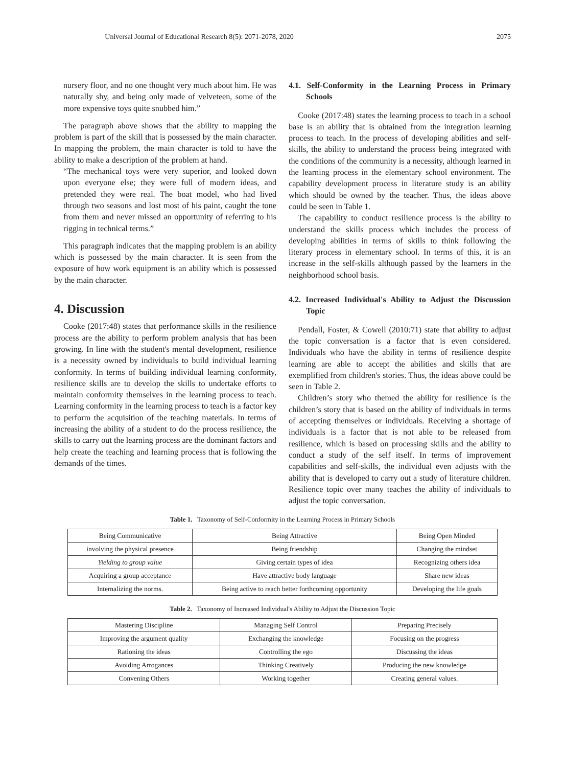Universal Journal of Educational Research 8(5): 2071-2078, 2020 2075
nursery floor, and no one thought very much about him. He was naturally shy, and being only made of velveteen, some of the more expensive toys quite snubbed him.”
The paragraph above shows that the ability to mapping the problem is part of the skill that is possessed by the main character. In mapping the problem, the main character is told to have the ability to make a description of the problem at hand.
“The mechanical toys were very superior, and looked down upon everyone else; they were full of modern ideas, and pretended they were real. The boat model, who had lived through two seasons and lost most of his paint, caught the tone from them and never missed an opportunity of referring to his rigging in technical terms.”
This paragraph indicates that the mapping problem is an ability which is possessed by the main character. It is seen from the exposure of how work equipment is an ability which is possessed by the main character.
4. Discussion
Cooke (2017:48) states that performance skills in the resilience process are the ability to perform problem analysis that has been growing. In line with the student's mental development, resilience is a necessity owned by individuals to build individual learning conformity. In terms of building individual learning conformity, resilience skills are to develop the skills to undertake efforts to maintain conformity themselves in the learning process to teach. Learning conformity in the learning process to teach is a factor key to perform the acquisition of the teaching materials. In terms of increasing the ability of a student to do the process resilience, the skills to carry out the learning process are the dominant factors and help create the teaching and learning process that is following the demands of the times.
4.1. Self-Conformity in the Learning Process in Primary Schools
Cooke (2017:48) states the learning process to teach in a school base is an ability that is obtained from the integration learning process to teach. In the process of developing abilities and self- skills, the ability to understand the process being integrated with the conditions of the community is a necessity, although learned in the learning process in the elementary school environment. The capability development process in literature study is an ability which should be owned by the teacher. Thus, the ideas above could be seen in Table 1.
The capability to conduct resilience process is the ability to understand the skills process which includes the process of developing abilities in terms of skills to think following the literary process in elementary school. In terms of this, it is an increase in the self-skills although passed by the learners in the neighborhood school basis.
4.2. Increased Individual's Ability to Adjust the Discussion Topic
Pendall, Foster, & Cowell (2010:71) state that ability to adjust the topic conversation is a factor that is even considered. Individuals who have the ability in terms of resilience despite learning are able to accept the abilities and skills that are exemplified from children's stories. Thus, the ideas above could be seen in Table 2.
Children’s story who themed the ability for resilience is the children’s story that is based on the ability of individuals in terms of accepting themselves or individuals. Receiving a shortage of individuals is a factor that is not able to be released from resilience, which is based on processing skills and the ability to conduct a study of the self itself. In terms of improvement capabilities and self-skills, the individual even adjusts with the ability that is developed to carry out a study of literature children. Resilience topic over many teaches the ability of individuals to adjust the topic conversation.
Table 1. Taxonomy of Self-Conformity in the Learning Process in Primary Schools
| Being Communicative | Being Attractive | Being Open Minded |
| involving the physical presence | Being friendship | Changing the mindset |
| Yielding to group value | Giving certain types of idea | Recognizing others idea |
| Acquiring a group acceptance | Have attractive body language | Share new ideas |
| Internalizing the norms. | Being active to reach better forthcoming opportunity | Developing the life goals |
Table 2. Taxonomy of Increased Individual's Ability to Adjust the Discussion Topic
| Mastering Discipline | Managing Self Control | Preparing Precisely |
| Improving the argument quality | Exchanging the knowledge | Focusing on the progress |
| Rationing the ideas | Controlling the ego | Discussing the ideas |
| Avoiding Arrogances | Thinking Creatively | Producing the new knowledge |
| Convening Others | Working together | Creating general values. |